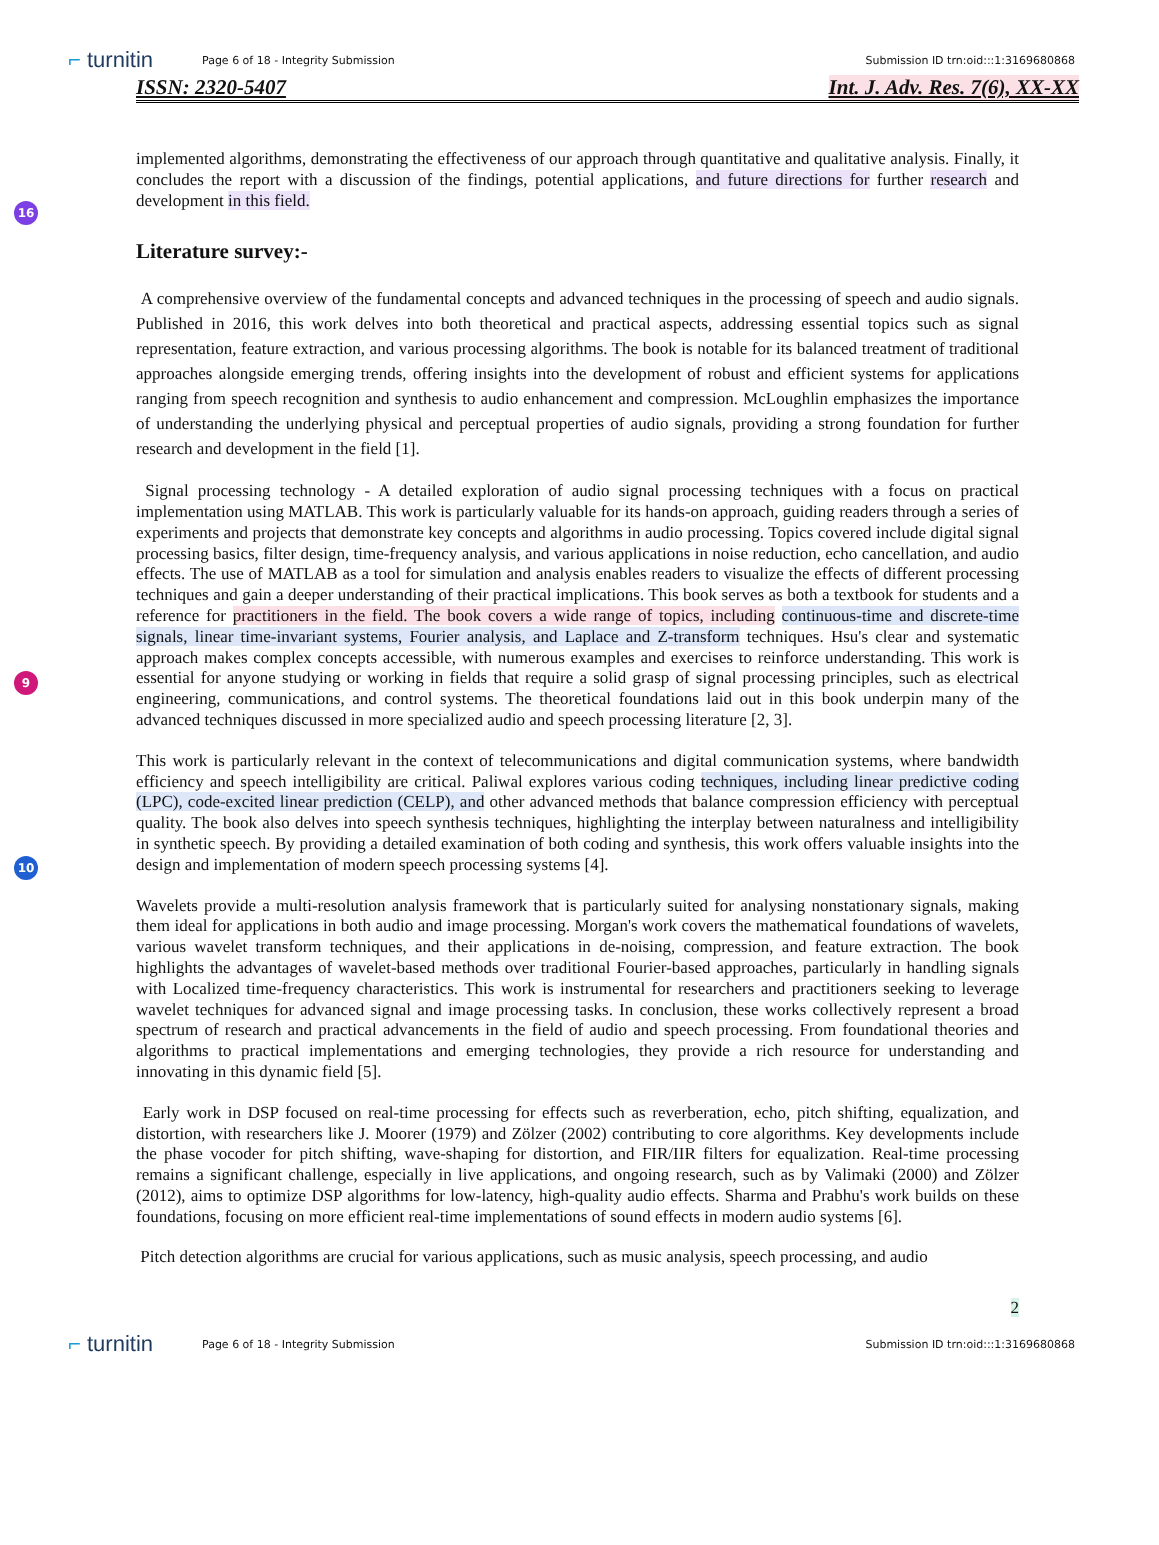⌐ turnitin Page 6 of 18 - Integrity Submission Submission ID trn:oid:::1:3169680868
ISSN: 2320-5407 Int. J. Adv. Res. 7(6), XX-XX
16
implemented algorithms, demonstrating the effectiveness of our approach through quantitative and qualitative analysis. Finally, it concludes the report with a discussion of the findings, potential applications, and future directions for further research and development in this field.
Literature survey:-
A comprehensive overview of the fundamental concepts and advanced techniques in the processing of speech and audio signals. Published in 2016, this work delves into both theoretical and practical aspects, addressing essential topics such as signal representation, feature extraction, and various processing algorithms. The book is notable for its balanced treatment of traditional approaches alongside emerging trends, offering insights into the development of robust and efficient systems for applications ranging from speech recognition and synthesis to audio enhancement and compression. McLoughlin emphasizes the importance of understanding the underlying physical and perceptual properties of audio signals, providing a strong foundation for further research and development in the field [1].
9
Signal processing technology - A detailed exploration of audio signal processing techniques with a focus on practical implementation using MATLAB. This work is particularly valuable for its hands-on approach, guiding readers through a series of experiments and projects that demonstrate key concepts and algorithms in audio processing. Topics covered include digital signal processing basics, filter design, time-frequency analysis, and various applications in noise reduction, echo cancellation, and audio effects. The use of MATLAB as a tool for simulation and analysis enables readers to visualize the effects of different processing techniques and gain a deeper understanding of their practical implications. This book serves as both a textbook for students and a reference for practitioners in the field. The book covers a wide range of topics, including continuous-time and discrete-time signals, linear time-invariant systems, Fourier analysis, and Laplace and Z-transform techniques. Hsu's clear and systematic approach makes complex concepts accessible, with numerous examples and exercises to reinforce understanding. This work is essential for anyone studying or working in fields that require a solid grasp of signal processing principles, such as electrical engineering, communications, and control systems. The theoretical foundations laid out in this book underpin many of the advanced techniques discussed in more specialized audio and speech processing literature [2, 3].
10
This work is particularly relevant in the context of telecommunications and digital communication systems, where bandwidth efficiency and speech intelligibility are critical. Paliwal explores various coding techniques, including linear predictive coding (LPC), code-excited linear prediction (CELP), and other advanced methods that balance compression efficiency with perceptual quality. The book also delves into speech synthesis techniques, highlighting the interplay between naturalness and intelligibility in synthetic speech. By providing a detailed examination of both coding and synthesis, this work offers valuable insights into the design and implementation of modern speech processing systems [4].
Wavelets provide a multi-resolution analysis framework that is particularly suited for analysing nonstationary signals, making them ideal for applications in both audio and image processing. Morgan's work covers the mathematical foundations of wavelets, various wavelet transform techniques, and their applications in de-noising, compression, and feature extraction. The book highlights the advantages of wavelet-based methods over traditional Fourier-based approaches, particularly in handling signals with Localized time-frequency characteristics. This work is instrumental for researchers and practitioners seeking to leverage wavelet techniques for advanced signal and image processing tasks. In conclusion, these works collectively represent a broad spectrum of research and practical advancements in the field of audio and speech processing. From foundational theories and algorithms to practical implementations and emerging technologies, they provide a rich resource for understanding and innovating in this dynamic field [5].
Early work in DSP focused on real-time processing for effects such as reverberation, echo, pitch shifting, equalization, and distortion, with researchers like J. Moorer (1979) and Zölzer (2002) contributing to core algorithms. Key developments include the phase vocoder for pitch shifting, wave-shaping for distortion, and FIR/IIR filters for equalization. Real-time processing remains a significant challenge, especially in live applications, and ongoing research, such as by Valimaki (2000) and Zölzer (2012), aims to optimize DSP algorithms for low-latency, high-quality audio effects. Sharma and Prabhu's work builds on these foundations, focusing on more efficient real-time implementations of sound effects in modern audio systems [6].
Pitch detection algorithms are crucial for various applications, such as music analysis, speech processing, and audio
2
⌐ turnitin Page 6 of 18 - Integrity Submission Submission ID trn:oid:::1:3169680868